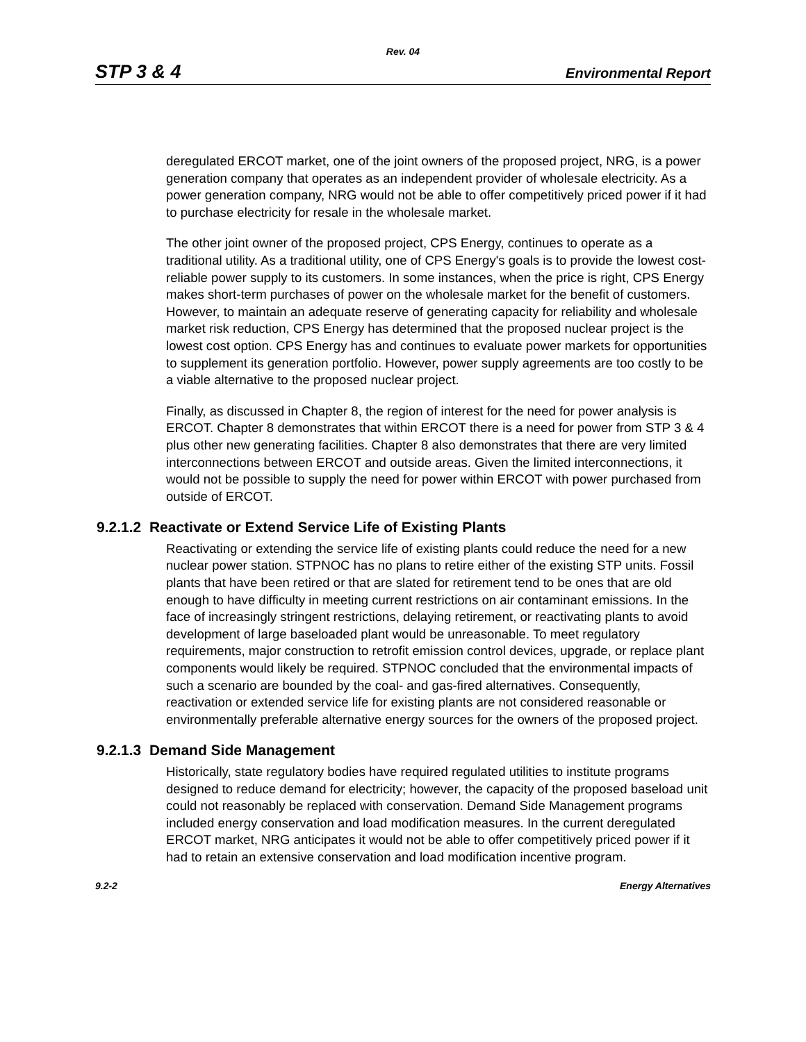Rev. 04
STP 3 & 4 Environmental Report
deregulated ERCOT market, one of the joint owners of the proposed project, NRG, is a power generation company that operates as an independent provider of wholesale electricity. As a power generation company, NRG would not be able to offer competitively priced power if it had to purchase electricity for resale in the wholesale market.
The other joint owner of the proposed project, CPS Energy, continues to operate as a traditional utility. As a traditional utility, one of CPS Energy's goals is to provide the lowest cost-reliable power supply to its customers. In some instances, when the price is right, CPS Energy makes short-term purchases of power on the wholesale market for the benefit of customers. However, to maintain an adequate reserve of generating capacity for reliability and wholesale market risk reduction, CPS Energy has determined that the proposed nuclear project is the lowest cost option. CPS Energy has and continues to evaluate power markets for opportunities to supplement its generation portfolio. However, power supply agreements are too costly to be a viable alternative to the proposed nuclear project.
Finally, as discussed in Chapter 8, the region of interest for the need for power analysis is ERCOT. Chapter 8 demonstrates that within ERCOT there is a need for power from STP 3 & 4 plus other new generating facilities. Chapter 8 also demonstrates that there are very limited interconnections between ERCOT and outside areas. Given the limited interconnections, it would not be possible to supply the need for power within ERCOT with power purchased from outside of ERCOT.
9.2.1.2 Reactivate or Extend Service Life of Existing Plants
Reactivating or extending the service life of existing plants could reduce the need for a new nuclear power station. STPNOC has no plans to retire either of the existing STP units. Fossil plants that have been retired or that are slated for retirement tend to be ones that are old enough to have difficulty in meeting current restrictions on air contaminant emissions. In the face of increasingly stringent restrictions, delaying retirement, or reactivating plants to avoid development of large baseloaded plant would be unreasonable. To meet regulatory requirements, major construction to retrofit emission control devices, upgrade, or replace plant components would likely be required. STPNOC concluded that the environmental impacts of such a scenario are bounded by the coal- and gas-fired alternatives. Consequently, reactivation or extended service life for existing plants are not considered reasonable or environmentally preferable alternative energy sources for the owners of the proposed project.
9.2.1.3 Demand Side Management
Historically, state regulatory bodies have required regulated utilities to institute programs designed to reduce demand for electricity; however, the capacity of the proposed baseload unit could not reasonably be replaced with conservation. Demand Side Management programs included energy conservation and load modification measures. In the current deregulated ERCOT market, NRG anticipates it would not be able to offer competitively priced power if it had to retain an extensive conservation and load modification incentive program.
9.2-2 Energy Alternatives